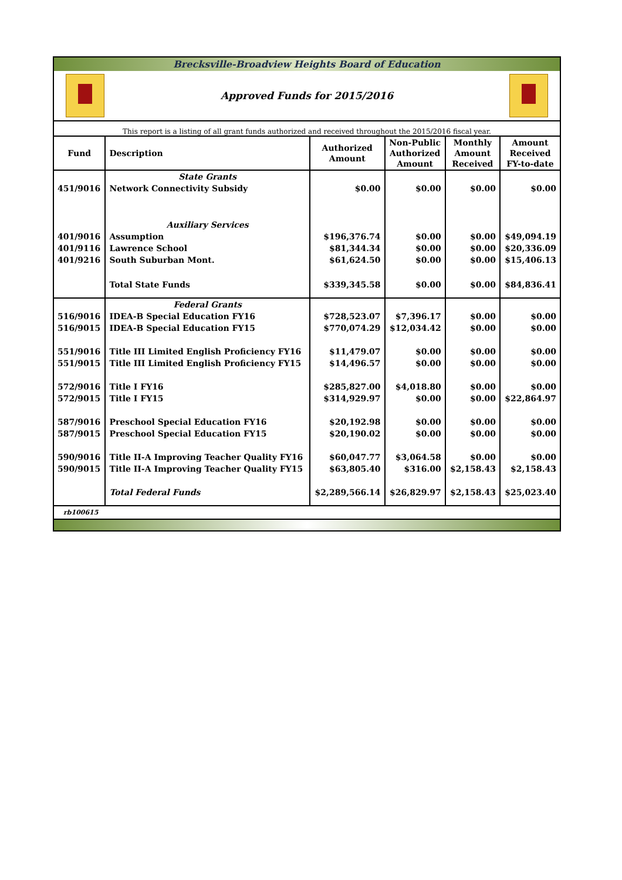Brecksville-Broadview Heights Board of Education
Approved Funds for 2015/2016
This report is a listing of all grant funds authorized and received throughout the 2015/2016 fiscal year.
| Fund | Description | Authorized Amount | Non-Public Authorized Amount | Monthly Amount Received | Amount Received FY-to-date |
| --- | --- | --- | --- | --- | --- |
| | State Grants | | | | |
| 451/9016 | Network Connectivity Subsidy | $0.00 | $0.00 | $0.00 | $0.00 |
| | Auxiliary Services | | | | |
| 401/9016 | Assumption | $196,376.74 | $0.00 | $0.00 | $49,094.19 |
| 401/9116 | Lawrence School | $81,344.34 | $0.00 | $0.00 | $20,336.09 |
| 401/9216 | South Suburban Mont. | $61,624.50 | $0.00 | $0.00 | $15,406.13 |
| | Total State Funds | $339,345.58 | $0.00 | $0.00 | $84,836.41 |
| | Federal Grants | | | | |
| 516/9016 | IDEA-B Special Education FY16 | $728,523.07 | $7,396.17 | $0.00 | $0.00 |
| 516/9015 | IDEA-B Special Education FY15 | $770,074.29 | $12,034.42 | $0.00 | $0.00 |
| 551/9016 | Title III Limited English Proficiency FY16 | $11,479.07 | $0.00 | $0.00 | $0.00 |
| 551/9015 | Title III Limited English Proficiency FY15 | $14,496.57 | $0.00 | $0.00 | $0.00 |
| 572/9016 | Title I FY16 | $285,827.00 | $4,018.80 | $0.00 | $0.00 |
| 572/9015 | Title I FY15 | $314,929.97 | $0.00 | $0.00 | $22,864.97 |
| 587/9016 | Preschool Special Education FY16 | $20,192.98 | $0.00 | $0.00 | $0.00 |
| 587/9015 | Preschool Special Education FY15 | $20,190.02 | $0.00 | $0.00 | $0.00 |
| 590/9016 | Title II-A Improving Teacher Quality FY16 | $60,047.77 | $3,064.58 | $0.00 | $0.00 |
| 590/9015 | Title II-A Improving Teacher Quality FY15 | $63,805.40 | $316.00 | $2,158.43 | $2,158.43 |
| | Total Federal Funds | $2,289,566.14 | $26,829.97 | $2,158.43 | $25,023.40 |
rb100615